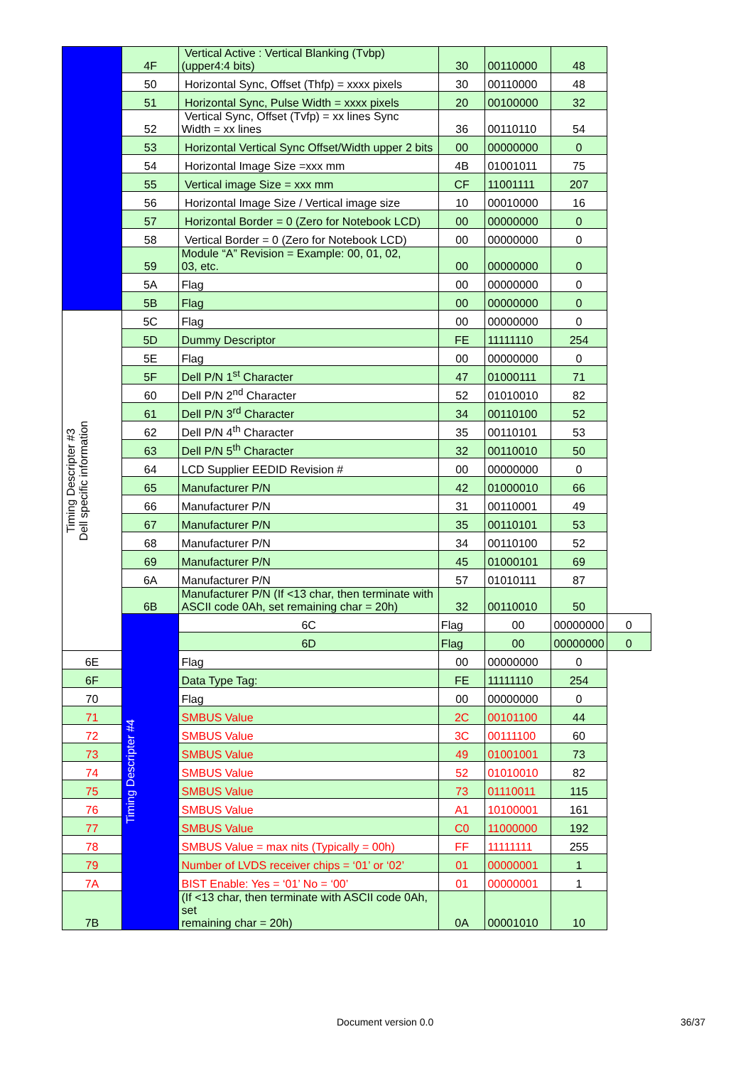| | 4F | Vertical Active : Vertical Blanking (Tvbp) (upper4:4 bits) | 30 | 00110000 | 48 | |
| | 50 | Horizontal Sync, Offset (Thfp) = xxxx pixels | 30 | 00110000 | 48 | |
| | 51 | Horizontal Sync, Pulse Width = xxxx pixels | 20 | 00100000 | 32 | |
| | 52 | Vertical Sync, Offset (Tvfp) = xx lines Sync Width = xx lines | 36 | 00110110 | 54 | |
| | 53 | Horizontal Vertical Sync Offset/Width upper 2 bits | 00 | 00000000 | 0 | |
| | 54 | Horizontal Image Size =xxx mm | 4B | 01001011 | 75 | |
| | 55 | Vertical image Size = xxx mm | CF | 11001111 | 207 | |
| | 56 | Horizontal Image Size / Vertical image size | 10 | 00010000 | 16 | |
| | 57 | Horizontal Border = 0 (Zero for Notebook LCD) | 00 | 00000000 | 0 | |
| | 58 | Vertical Border = 0 (Zero for Notebook LCD) | 00 | 00000000 | 0 | |
| | 59 | Module “A” Revision = Example: 00, 01, 02, 03, etc. | 00 | 00000000 | 0 | |
| | 5A | Flag | 00 | 00000000 | 0 | |
| | 5B | Flag | 00 | 00000000 | 0 | |
| Timing Descripter #3 Dell specific information | 5C | Flag | 00 | 00000000 | 0 | |
| | 5D | Dummy Descriptor | FE | 11111110 | 254 | |
| | 5E | Flag | 00 | 00000000 | 0 | |
| | 5F | Dell P/N 1<sup>st</sup> Character | 47 | 01000111 | 71 | |
| | 60 | Dell P/N 2<sup>nd</sup> Character | 52 | 01010010 | 82 | |
| | 61 | Dell P/N 3<sup>rd</sup> Character | 34 | 00110100 | 52 | |
| | 62 | Dell P/N 4<sup>th</sup> Character | 35 | 00110101 | 53 | |
| | 63 | Dell P/N 5<sup>th</sup> Character | 32 | 00110010 | 50 | |
| | 64 | LCD Supplier EEDID Revision # | 00 | 00000000 | 0 | |
| | 65 | Manufacturer P/N | 42 | 01000010 | 66 | |
| | 66 | Manufacturer P/N | 31 | 00110001 | 49 | |
| | 67 | Manufacturer P/N | 35 | 00110101 | 53 | |
| | 68 | Manufacturer P/N | 34 | 00110100 | 52 | |
| | 69 | Manufacturer P/N | 45 | 01000101 | 69 | |
| | 6A | Manufacturer P/N | 57 | 01010111 | 87 | |
| | 6B | Manufacturer P/N (If <13 char, then terminate with ASCII code 0Ah, set remaining char = 20h) | 32 | 00110010 | 50 | |
| | Timing Descripter #4 | 6C | Flag | 00 | 00000000 | 0 |
| | | 6D | Flag | 00 | 00000000 | 0 |
| 6E | | Flag | 00 | 00000000 | 0 | |
| 6F | | Data Type Tag: | FE | 11111110 | 254 | |
| 70 | | Flag | 00 | 00000000 | 0 | |
| 71 | | SMBUS Value | 2C | 00101100 | 44 | |
| 72 | | SMBUS Value | 3C | 00111100 | 60 | |
| 73 | | SMBUS Value | 49 | 01001001 | 73 | |
| 74 | | SMBUS Value | 52 | 01010010 | 82 | |
| 75 | | SMBUS Value | 73 | 01110011 | 115 | |
| 76 | | SMBUS Value | A1 | 10100001 | 161 | |
| 77 | | SMBUS Value | C0 | 11000000 | 192 | |
| 78 | | SMBUS Value = max nits (Typically = 00h) | FF | 11111111 | 255 | |
| 79 | | Number of LVDS receiver chips = ‘01’ or ‘02’ | 01 | 00000001 | 1 | |
| 7A | | BIST Enable: Yes = ‘01’ No = ‘00’ | 01 | 00000001 | 1 | |
| 7B | | (If <13 char, then terminate with ASCII code 0Ah, set remaining char = 20h) | 0A | 00001010 | 10 | |
Document version 0.0 36/37